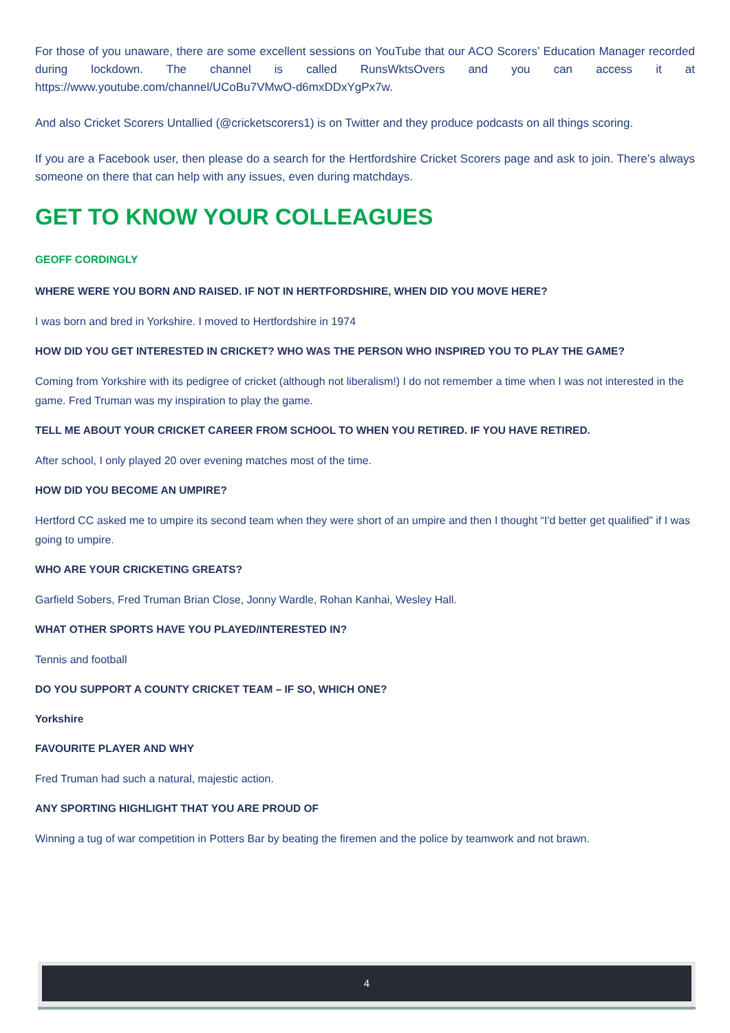For those of you unaware, there are some excellent sessions on YouTube that our ACO Scorers’ Education Manager recorded during lockdown. The channel is called RunsWktsOvers and you can access it at https://www.youtube.com/channel/UCoBu7VMwO-d6mxDDxYgPx7w.
And also Cricket Scorers Untallied (@cricketscorers1) is on Twitter and they produce podcasts on all things scoring.
If you are a Facebook user, then please do a search for the Hertfordshire Cricket Scorers page and ask to join. There’s always someone on there that can help with any issues, even during matchdays.
GET TO KNOW YOUR COLLEAGUES
GEOFF CORDINGLY
WHERE WERE YOU BORN AND RAISED. IF NOT IN HERTFORDSHIRE, WHEN DID YOU MOVE HERE?
I was born and bred in Yorkshire. I moved to Hertfordshire in 1974
HOW DID YOU GET INTERESTED IN CRICKET? WHO WAS THE PERSON WHO INSPIRED YOU TO PLAY THE GAME?
Coming from Yorkshire with its pedigree of cricket (although not liberalism!) I do not remember a time when I was not interested in the game. Fred Truman was my inspiration to play the game.
TELL ME ABOUT YOUR CRICKET CAREER FROM SCHOOL TO WHEN YOU RETIRED. IF YOU HAVE RETIRED.
After school, I only played 20 over evening matches most of the time.
HOW DID YOU BECOME AN UMPIRE?
Hertford CC asked me to umpire its second team when they were short of an umpire and then I thought “I'd better get qualified” if I was going to umpire.
WHO ARE YOUR CRICKETING GREATS?
Garfield Sobers, Fred Truman Brian Close, Jonny Wardle, Rohan Kanhai, Wesley Hall.
WHAT OTHER SPORTS HAVE YOU PLAYED/INTERESTED IN?
Tennis and football
DO YOU SUPPORT A COUNTY CRICKET TEAM – IF SO, WHICH ONE?
Yorkshire
FAVOURITE PLAYER AND WHY
Fred Truman had such a natural, majestic action.
ANY SPORTING HIGHLIGHT THAT YOU ARE PROUD OF
Winning a tug of war competition in Potters Bar by beating the firemen and the police by teamwork and not brawn.
4